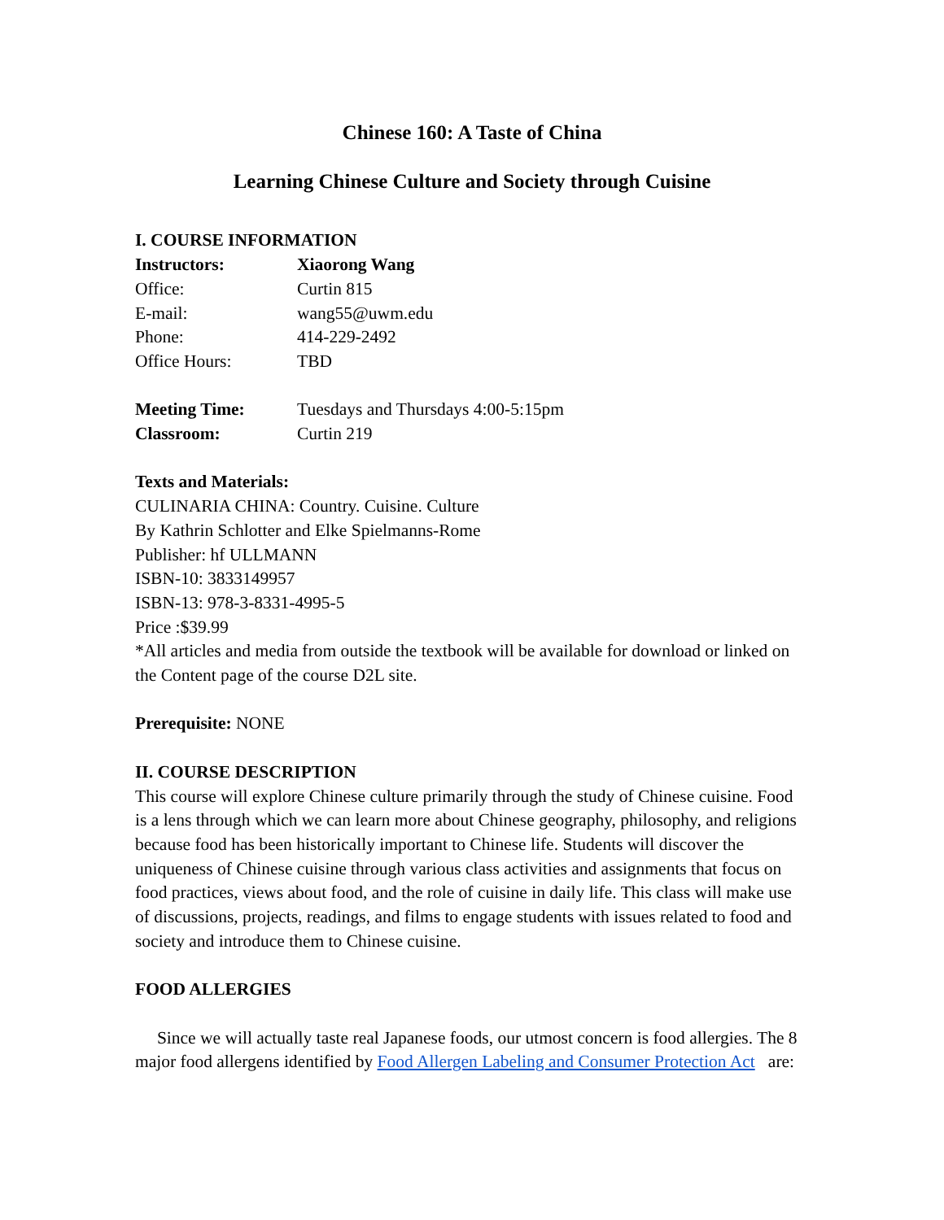Chinese 160: A Taste of China
Learning Chinese Culture and Society through Cuisine
I. COURSE INFORMATION
Instructors: Xiaorong Wang
Office: Curtin 815
E-mail: wang55@uwm.edu
Phone: 414-229-2492
Office Hours: TBD
Meeting Time: Tuesdays and Thursdays 4:00-5:15pm
Classroom: Curtin 219
Texts and Materials:
CULINARIA CHINA: Country. Cuisine. Culture
By Kathrin Schlotter and Elke Spielmanns-Rome
Publisher: hf ULLMANN
ISBN-10: 3833149957
ISBN-13: 978-3-8331-4995-5
Price :$39.99
*All articles and media from outside the textbook will be available for download or linked on the Content page of the course D2L site.
Prerequisite: NONE
II. COURSE DESCRIPTION
This course will explore Chinese culture primarily through the study of Chinese cuisine. Food is a lens through which we can learn more about Chinese geography, philosophy, and religions because food has been historically important to Chinese life. Students will discover the uniqueness of Chinese cuisine through various class activities and assignments that focus on food practices, views about food, and the role of cuisine in daily life. This class will make use of discussions, projects, readings, and films to engage students with issues related to food and society and introduce them to Chinese cuisine.
FOOD ALLERGIES
Since we will actually taste real Japanese foods, our utmost concern is food allergies. The 8 major food allergens identified by Food Allergen Labeling and Consumer Protection Act are: